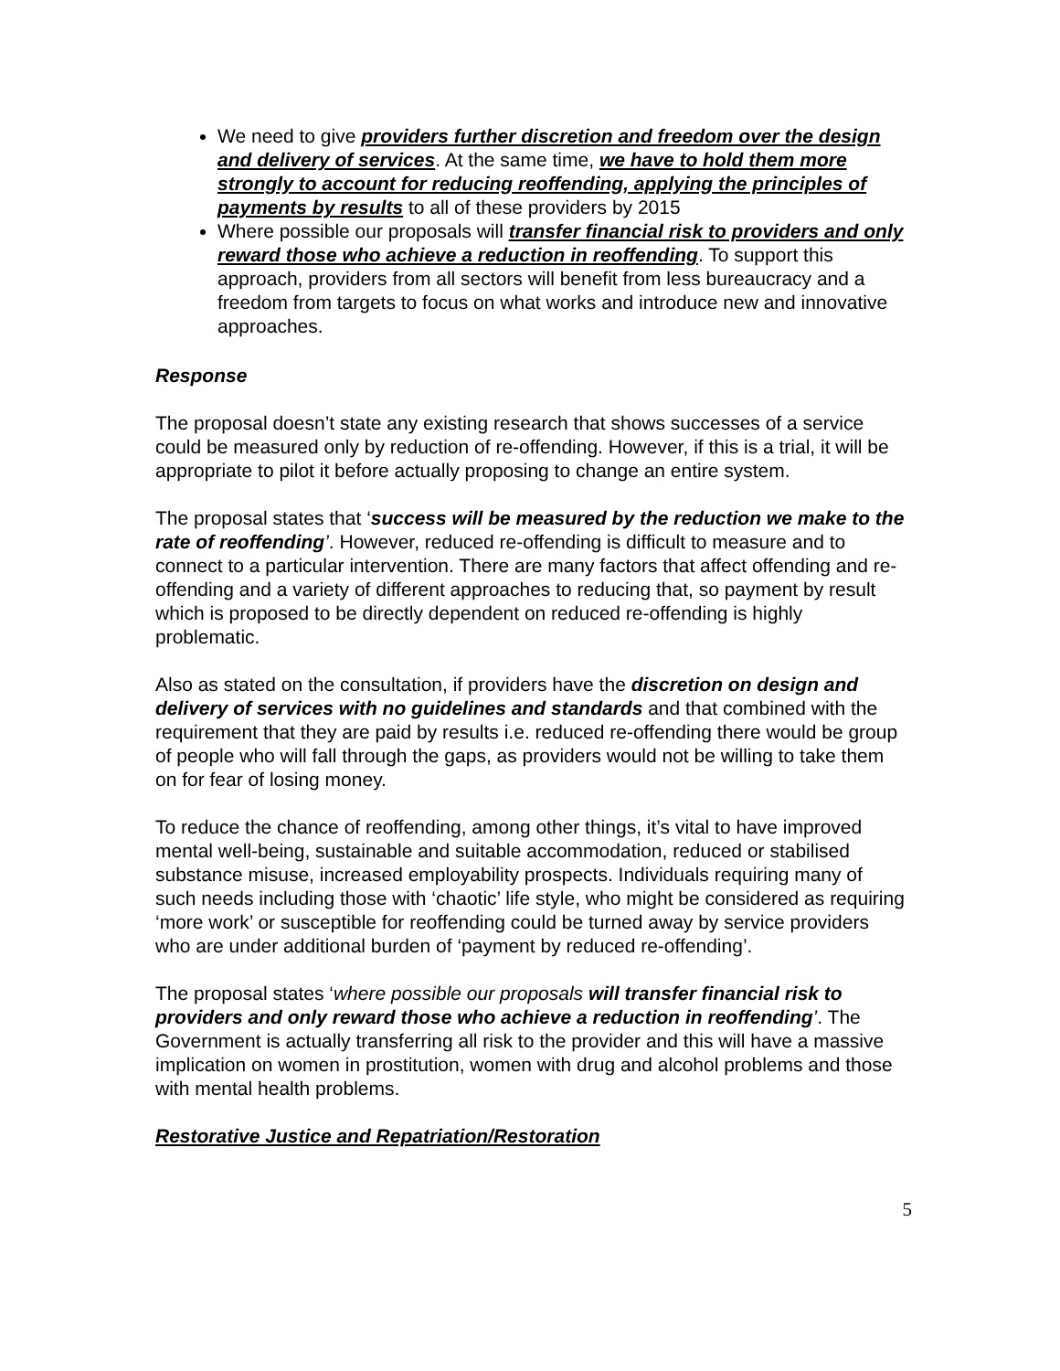We need to give providers further discretion and freedom over the design and delivery of services. At the same time, we have to hold them more strongly to account for reducing reoffending, applying the principles of payments by results to all of these providers by 2015
Where possible our proposals will transfer financial risk to providers and only reward those who achieve a reduction in reoffending. To support this approach, providers from all sectors will benefit from less bureaucracy and a freedom from targets to focus on what works and introduce new and innovative approaches.
Response
The proposal doesn’t state any existing research that shows successes of a service could be measured only by reduction of re-offending. However, if this is a trial, it will be appropriate to pilot it before actually proposing to change an entire system.
The proposal states that ‘success will be measured by the reduction we make to the rate of reoffending’. However, reduced re-offending is difficult to measure and to connect to a particular intervention. There are many factors that affect offending and re-offending and a variety of different approaches to reducing that, so payment by result which is proposed to be directly dependent on reduced re-offending is highly problematic.
Also as stated on the consultation, if providers have the discretion on design and delivery of services with no guidelines and standards and that combined with the requirement that they are paid by results i.e. reduced re-offending there would be group of people who will fall through the gaps, as providers would not be willing to take them on for fear of losing money.
To reduce the chance of reoffending, among other things, it’s vital to have improved mental well-being, sustainable and suitable accommodation, reduced or stabilised substance misuse, increased employability prospects. Individuals requiring many of such needs including those with ‘chaotic’ life style, who might be considered as requiring ‘more work’ or susceptible for reoffending could be turned away by service providers who are under additional burden of ‘payment by reduced re-offending’.
The proposal states ‘where possible our proposals will transfer financial risk to providers and only reward those who achieve a reduction in reoffending’. The Government is actually transferring all risk to the provider and this will have a massive implication on women in prostitution, women with drug and alcohol problems and those with mental health problems.
Restorative Justice and Repatriation/Restoration
5